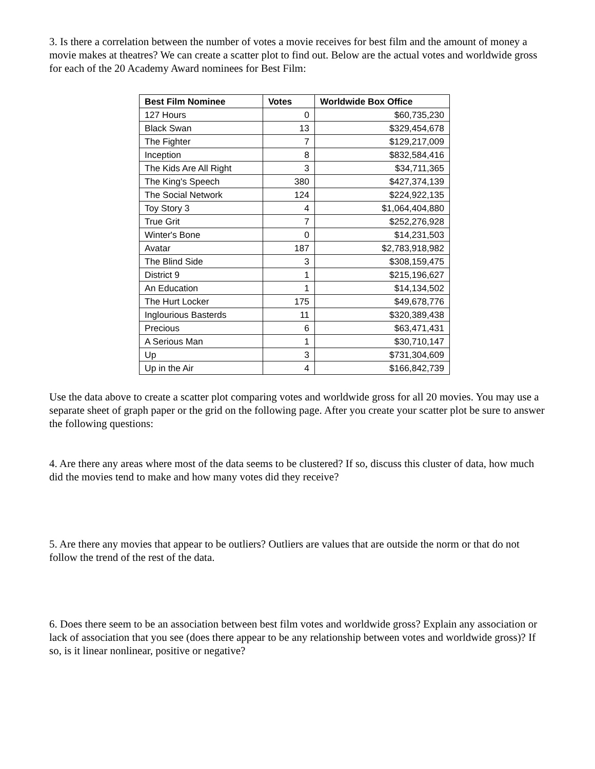3. Is there a correlation between the number of votes a movie receives for best film and the amount of money a movie makes at theatres? We can create a scatter plot to find out. Below are the actual votes and worldwide gross for each of the 20 Academy Award nominees for Best Film:
| Best Film Nominee | Votes | Worldwide Box Office |
| --- | --- | --- |
| 127 Hours | 0 | $60,735,230 |
| Black Swan | 13 | $329,454,678 |
| The Fighter | 7 | $129,217,009 |
| Inception | 8 | $832,584,416 |
| The Kids Are All Right | 3 | $34,711,365 |
| The King's Speech | 380 | $427,374,139 |
| The Social Network | 124 | $224,922,135 |
| Toy Story 3 | 4 | $1,064,404,880 |
| True Grit | 7 | $252,276,928 |
| Winter's Bone | 0 | $14,231,503 |
| Avatar | 187 | $2,783,918,982 |
| The Blind Side | 3 | $308,159,475 |
| District 9 | 1 | $215,196,627 |
| An Education | 1 | $14,134,502 |
| The Hurt Locker | 175 | $49,678,776 |
| Inglourious Basterds | 11 | $320,389,438 |
| Precious | 6 | $63,471,431 |
| A Serious Man | 1 | $30,710,147 |
| Up | 3 | $731,304,609 |
| Up in the Air | 4 | $166,842,739 |
Use the data above to create a scatter plot comparing votes and worldwide gross for all 20 movies. You may use a separate sheet of graph paper or the grid on the following page. After you create your scatter plot be sure to answer the following questions:
4. Are there any areas where most of the data seems to be clustered? If so, discuss this cluster of data, how much did the movies tend to make and how many votes did they receive?
5. Are there any movies that appear to be outliers? Outliers are values that are outside the norm or that do not follow the trend of the rest of the data.
6. Does there seem to be an association between best film votes and worldwide gross? Explain any association or lack of association that you see (does there appear to be any relationship between votes and worldwide gross)? If so, is it linear nonlinear, positive or negative?